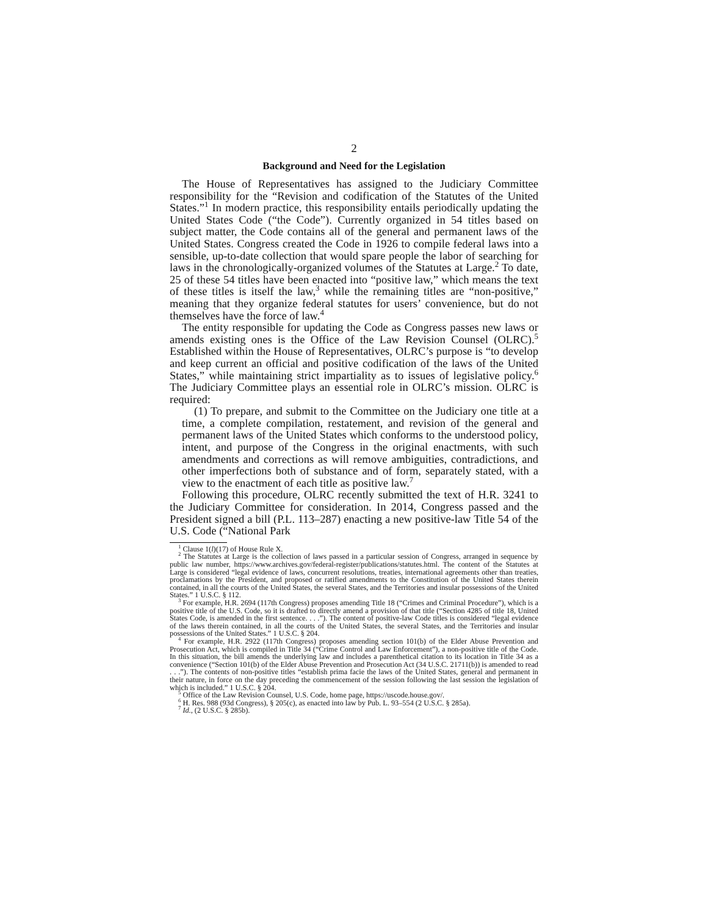2
Background and Need for the Legislation
The House of Representatives has assigned to the Judiciary Committee responsibility for the “Revision and codification of the Statutes of the United States.”<sup>1</sup> In modern practice, this responsibility entails periodically updating the United States Code (“the Code”). Currently organized in 54 titles based on subject matter, the Code contains all of the general and permanent laws of the United States. Congress created the Code in 1926 to compile federal laws into a sensible, up-to-date collection that would spare people the labor of searching for laws in the chronologically-organized volumes of the Statutes at Large.<sup>2</sup> To date, 25 of these 54 titles have been enacted into “positive law,” which means the text of these titles is itself the law,<sup>3</sup> while the remaining titles are “non-positive,” meaning that they organize federal statutes for users’ convenience, but do not themselves have the force of law.<sup>4</sup>
The entity responsible for updating the Code as Congress passes new laws or amends existing ones is the Office of the Law Revision Counsel (OLRC).<sup>5</sup> Established within the House of Representatives, OLRC’s purpose is “to develop and keep current an official and positive codification of the laws of the United States,” while maintaining strict impartiality as to issues of legislative policy.<sup>6</sup> The Judiciary Committee plays an essential role in OLRC’s mission. OLRC is required:
(1) To prepare, and submit to the Committee on the Judiciary one title at a time, a complete compilation, restatement, and revision of the general and permanent laws of the United States which conforms to the understood policy, intent, and purpose of the Congress in the original enactments, with such amendments and corrections as will remove ambiguities, contradictions, and other imperfections both of substance and of form, separately stated, with a view to the enactment of each title as positive law.<sup>7</sup>
Following this procedure, OLRC recently submitted the text of H.R. 3241 to the Judiciary Committee for consideration. In 2014, Congress passed and the President signed a bill (P.L. 113–287) enacting a new positive-law Title 54 of the U.S. Code (“National Park
<sup>1</sup> Clause 1(l)(17) of House Rule X.
<sup>2</sup> The Statutes at Large is the collection of laws passed in a particular session of Congress, arranged in sequence by public law number, https://www.archives.gov/federal-register/publications/statutes.html. The content of the Statutes at Large is considered “legal evidence of laws, concurrent resolutions, treaties, international agreements other than treaties, proclamations by the President, and proposed or ratified amendments to the Constitution of the United States therein contained, in all the courts of the United States, the several States, and the Territories and insular possessions of the United States.” 1 U.S.C. § 112.
<sup>3</sup> For example, H.R. 2694 (117th Congress) proposes amending Title 18 (“Crimes and Criminal Procedure”), which is a positive title of the U.S. Code, so it is drafted to directly amend a provision of that title (“Section 4285 of title 18, United States Code, is amended in the first sentence. . . .”). The content of positive-law Code titles is considered “legal evidence of the laws therein contained, in all the courts of the United States, the several States, and the Territories and insular possessions of the United States.” 1 U.S.C. § 204.
<sup>4</sup> For example, H.R. 2922 (117th Congress) proposes amending section 101(b) of the Elder Abuse Prevention and Prosecution Act, which is compiled in Title 34 (“Crime Control and Law Enforcement”), a non-positive title of the Code. In this situation, the bill amends the underlying law and includes a parenthetical citation to its location in Title 34 as a convenience (“Section 101(b) of the Elder Abuse Prevention and Prosecution Act (34 U.S.C. 21711(b)) is amended to read . . .”). The contents of non-positive titles “establish prima facie the laws of the United States, general and permanent in their nature, in force on the day preceding the commencement of the session following the last session the legislation of which is included.” 1 U.S.C. § 204.
<sup>5</sup> Office of the Law Revision Counsel, U.S. Code, home page, https://uscode.house.gov/.
<sup>6</sup> H. Res. 988 (93d Congress), § 205(c), as enacted into law by Pub. L. 93–554 (2 U.S.C. § 285a).
<sup>7</sup> Id., (2 U.S.C. § 285b).